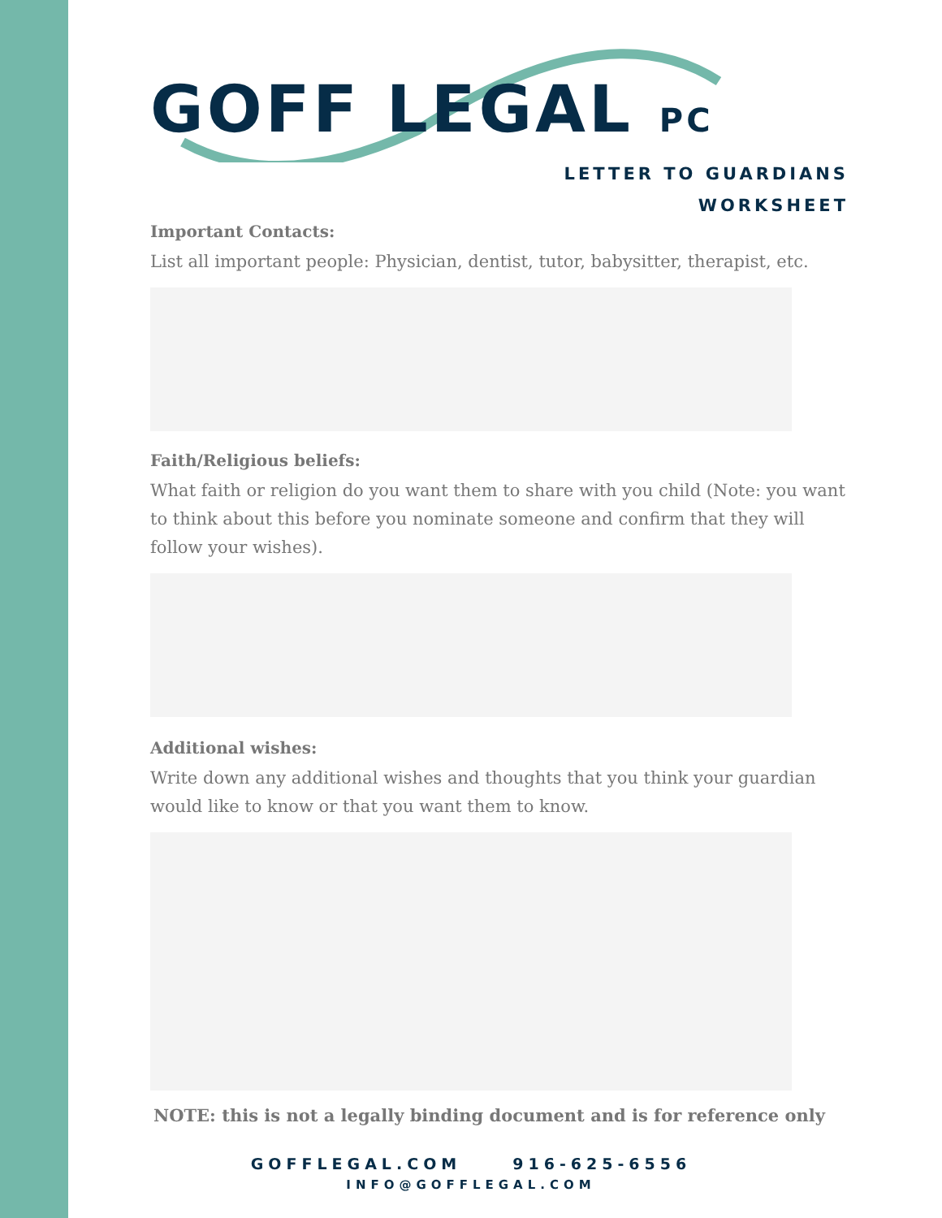GOFF LEGAL PC
LETTER TO GUARDIANS
WORKSHEET
Important Contacts:
List all important people: Physician, dentist, tutor, babysitter, therapist, etc.
Faith/Religious beliefs:
What faith or religion do you want them to share with you child (Note: you want to think about this before you nominate someone and confirm that they will follow your wishes).
Additional wishes:
Write down any additional wishes and thoughts that you think your guardian would like to know or that you want them to know.
NOTE: this is not a legally binding document and is for reference only
GOFFLEGAL.COM 916-625-6556
INFO@GOFFLEGAL.COM